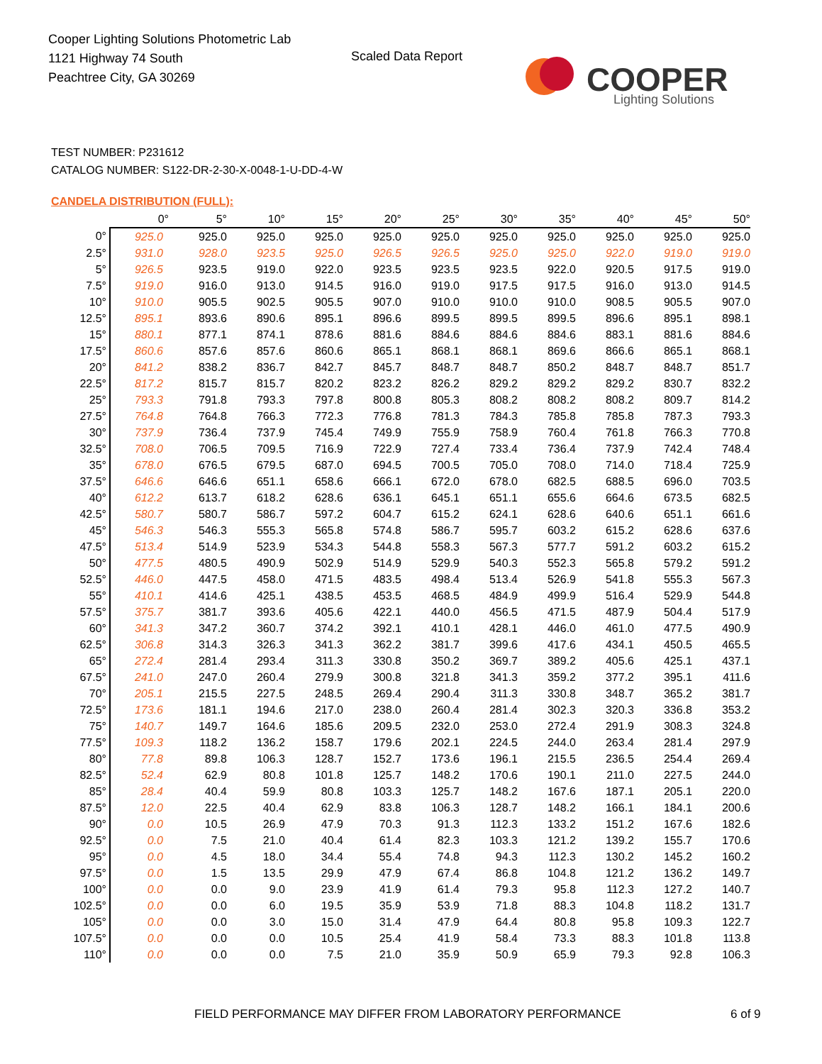Cooper Lighting Solutions Photometric Lab
1121 Highway 74 South
Peachtree City, GA 30269
Scaled Data Report
COOPER
Lighting Solutions
TEST NUMBER: P231612
CATALOG NUMBER: S122-DR-2-30-X-0048-1-U-DD-4-W
CANDELA DISTRIBUTION (FULL):
| | 0° | 5° | 10° | 15° | 20° | 25° | 30° | 35° | 40° | 45° | 50° |
| --- | --- | --- | --- | --- | --- | --- | --- | --- | --- | --- | --- |
| 0° | 925.0 | 925.0 | 925.0 | 925.0 | 925.0 | 925.0 | 925.0 | 925.0 | 925.0 | 925.0 | 925.0 |
| 2.5° | 931.0 | 928.0 | 923.5 | 925.0 | 926.5 | 926.5 | 925.0 | 925.0 | 922.0 | 919.0 | 919.0 |
| 5° | 926.5 | 923.5 | 919.0 | 922.0 | 923.5 | 923.5 | 923.5 | 922.0 | 920.5 | 917.5 | 919.0 |
| 7.5° | 919.0 | 916.0 | 913.0 | 914.5 | 916.0 | 919.0 | 917.5 | 917.5 | 916.0 | 913.0 | 914.5 |
| 10° | 910.0 | 905.5 | 902.5 | 905.5 | 907.0 | 910.0 | 910.0 | 910.0 | 908.5 | 905.5 | 907.0 |
| 12.5° | 895.1 | 893.6 | 890.6 | 895.1 | 896.6 | 899.5 | 899.5 | 899.5 | 896.6 | 895.1 | 898.1 |
| 15° | 880.1 | 877.1 | 874.1 | 878.6 | 881.6 | 884.6 | 884.6 | 884.6 | 883.1 | 881.6 | 884.6 |
| 17.5° | 860.6 | 857.6 | 857.6 | 860.6 | 865.1 | 868.1 | 868.1 | 869.6 | 866.6 | 865.1 | 868.1 |
| 20° | 841.2 | 838.2 | 836.7 | 842.7 | 845.7 | 848.7 | 848.7 | 850.2 | 848.7 | 848.7 | 851.7 |
| 22.5° | 817.2 | 815.7 | 815.7 | 820.2 | 823.2 | 826.2 | 829.2 | 829.2 | 829.2 | 830.7 | 832.2 |
| 25° | 793.3 | 791.8 | 793.3 | 797.8 | 800.8 | 805.3 | 808.2 | 808.2 | 808.2 | 809.7 | 814.2 |
| 27.5° | 764.8 | 764.8 | 766.3 | 772.3 | 776.8 | 781.3 | 784.3 | 785.8 | 785.8 | 787.3 | 793.3 |
| 30° | 737.9 | 736.4 | 737.9 | 745.4 | 749.9 | 755.9 | 758.9 | 760.4 | 761.8 | 766.3 | 770.8 |
| 32.5° | 708.0 | 706.5 | 709.5 | 716.9 | 722.9 | 727.4 | 733.4 | 736.4 | 737.9 | 742.4 | 748.4 |
| 35° | 678.0 | 676.5 | 679.5 | 687.0 | 694.5 | 700.5 | 705.0 | 708.0 | 714.0 | 718.4 | 725.9 |
| 37.5° | 646.6 | 646.6 | 651.1 | 658.6 | 666.1 | 672.0 | 678.0 | 682.5 | 688.5 | 696.0 | 703.5 |
| 40° | 612.2 | 613.7 | 618.2 | 628.6 | 636.1 | 645.1 | 651.1 | 655.6 | 664.6 | 673.5 | 682.5 |
| 42.5° | 580.7 | 580.7 | 586.7 | 597.2 | 604.7 | 615.2 | 624.1 | 628.6 | 640.6 | 651.1 | 661.6 |
| 45° | 546.3 | 546.3 | 555.3 | 565.8 | 574.8 | 586.7 | 595.7 | 603.2 | 615.2 | 628.6 | 637.6 |
| 47.5° | 513.4 | 514.9 | 523.9 | 534.3 | 544.8 | 558.3 | 567.3 | 577.7 | 591.2 | 603.2 | 615.2 |
| 50° | 477.5 | 480.5 | 490.9 | 502.9 | 514.9 | 529.9 | 540.3 | 552.3 | 565.8 | 579.2 | 591.2 |
| 52.5° | 446.0 | 447.5 | 458.0 | 471.5 | 483.5 | 498.4 | 513.4 | 526.9 | 541.8 | 555.3 | 567.3 |
| 55° | 410.1 | 414.6 | 425.1 | 438.5 | 453.5 | 468.5 | 484.9 | 499.9 | 516.4 | 529.9 | 544.8 |
| 57.5° | 375.7 | 381.7 | 393.6 | 405.6 | 422.1 | 440.0 | 456.5 | 471.5 | 487.9 | 504.4 | 517.9 |
| 60° | 341.3 | 347.2 | 360.7 | 374.2 | 392.1 | 410.1 | 428.1 | 446.0 | 461.0 | 477.5 | 490.9 |
| 62.5° | 306.8 | 314.3 | 326.3 | 341.3 | 362.2 | 381.7 | 399.6 | 417.6 | 434.1 | 450.5 | 465.5 |
| 65° | 272.4 | 281.4 | 293.4 | 311.3 | 330.8 | 350.2 | 369.7 | 389.2 | 405.6 | 425.1 | 437.1 |
| 67.5° | 241.0 | 247.0 | 260.4 | 279.9 | 300.8 | 321.8 | 341.3 | 359.2 | 377.2 | 395.1 | 411.6 |
| 70° | 205.1 | 215.5 | 227.5 | 248.5 | 269.4 | 290.4 | 311.3 | 330.8 | 348.7 | 365.2 | 381.7 |
| 72.5° | 173.6 | 181.1 | 194.6 | 217.0 | 238.0 | 260.4 | 281.4 | 302.3 | 320.3 | 336.8 | 353.2 |
| 75° | 140.7 | 149.7 | 164.6 | 185.6 | 209.5 | 232.0 | 253.0 | 272.4 | 291.9 | 308.3 | 324.8 |
| 77.5° | 109.3 | 118.2 | 136.2 | 158.7 | 179.6 | 202.1 | 224.5 | 244.0 | 263.4 | 281.4 | 297.9 |
| 80° | 77.8 | 89.8 | 106.3 | 128.7 | 152.7 | 173.6 | 196.1 | 215.5 | 236.5 | 254.4 | 269.4 |
| 82.5° | 52.4 | 62.9 | 80.8 | 101.8 | 125.7 | 148.2 | 170.6 | 190.1 | 211.0 | 227.5 | 244.0 |
| 85° | 28.4 | 40.4 | 59.9 | 80.8 | 103.3 | 125.7 | 148.2 | 167.6 | 187.1 | 205.1 | 220.0 |
| 87.5° | 12.0 | 22.5 | 40.4 | 62.9 | 83.8 | 106.3 | 128.7 | 148.2 | 166.1 | 184.1 | 200.6 |
| 90° | 0.0 | 10.5 | 26.9 | 47.9 | 70.3 | 91.3 | 112.3 | 133.2 | 151.2 | 167.6 | 182.6 |
| 92.5° | 0.0 | 7.5 | 21.0 | 40.4 | 61.4 | 82.3 | 103.3 | 121.2 | 139.2 | 155.7 | 170.6 |
| 95° | 0.0 | 4.5 | 18.0 | 34.4 | 55.4 | 74.8 | 94.3 | 112.3 | 130.2 | 145.2 | 160.2 |
| 97.5° | 0.0 | 1.5 | 13.5 | 29.9 | 47.9 | 67.4 | 86.8 | 104.8 | 121.2 | 136.2 | 149.7 |
| 100° | 0.0 | 0.0 | 9.0 | 23.9 | 41.9 | 61.4 | 79.3 | 95.8 | 112.3 | 127.2 | 140.7 |
| 102.5° | 0.0 | 0.0 | 6.0 | 19.5 | 35.9 | 53.9 | 71.8 | 88.3 | 104.8 | 118.2 | 131.7 |
| 105° | 0.0 | 0.0 | 3.0 | 15.0 | 31.4 | 47.9 | 64.4 | 80.8 | 95.8 | 109.3 | 122.7 |
| 107.5° | 0.0 | 0.0 | 0.0 | 10.5 | 25.4 | 41.9 | 58.4 | 73.3 | 88.3 | 101.8 | 113.8 |
| 110° | 0.0 | 0.0 | 0.0 | 7.5 | 21.0 | 35.9 | 50.9 | 65.9 | 79.3 | 92.8 | 106.3 |
FIELD PERFORMANCE MAY DIFFER FROM LABORATORY PERFORMANCE
6 of 9